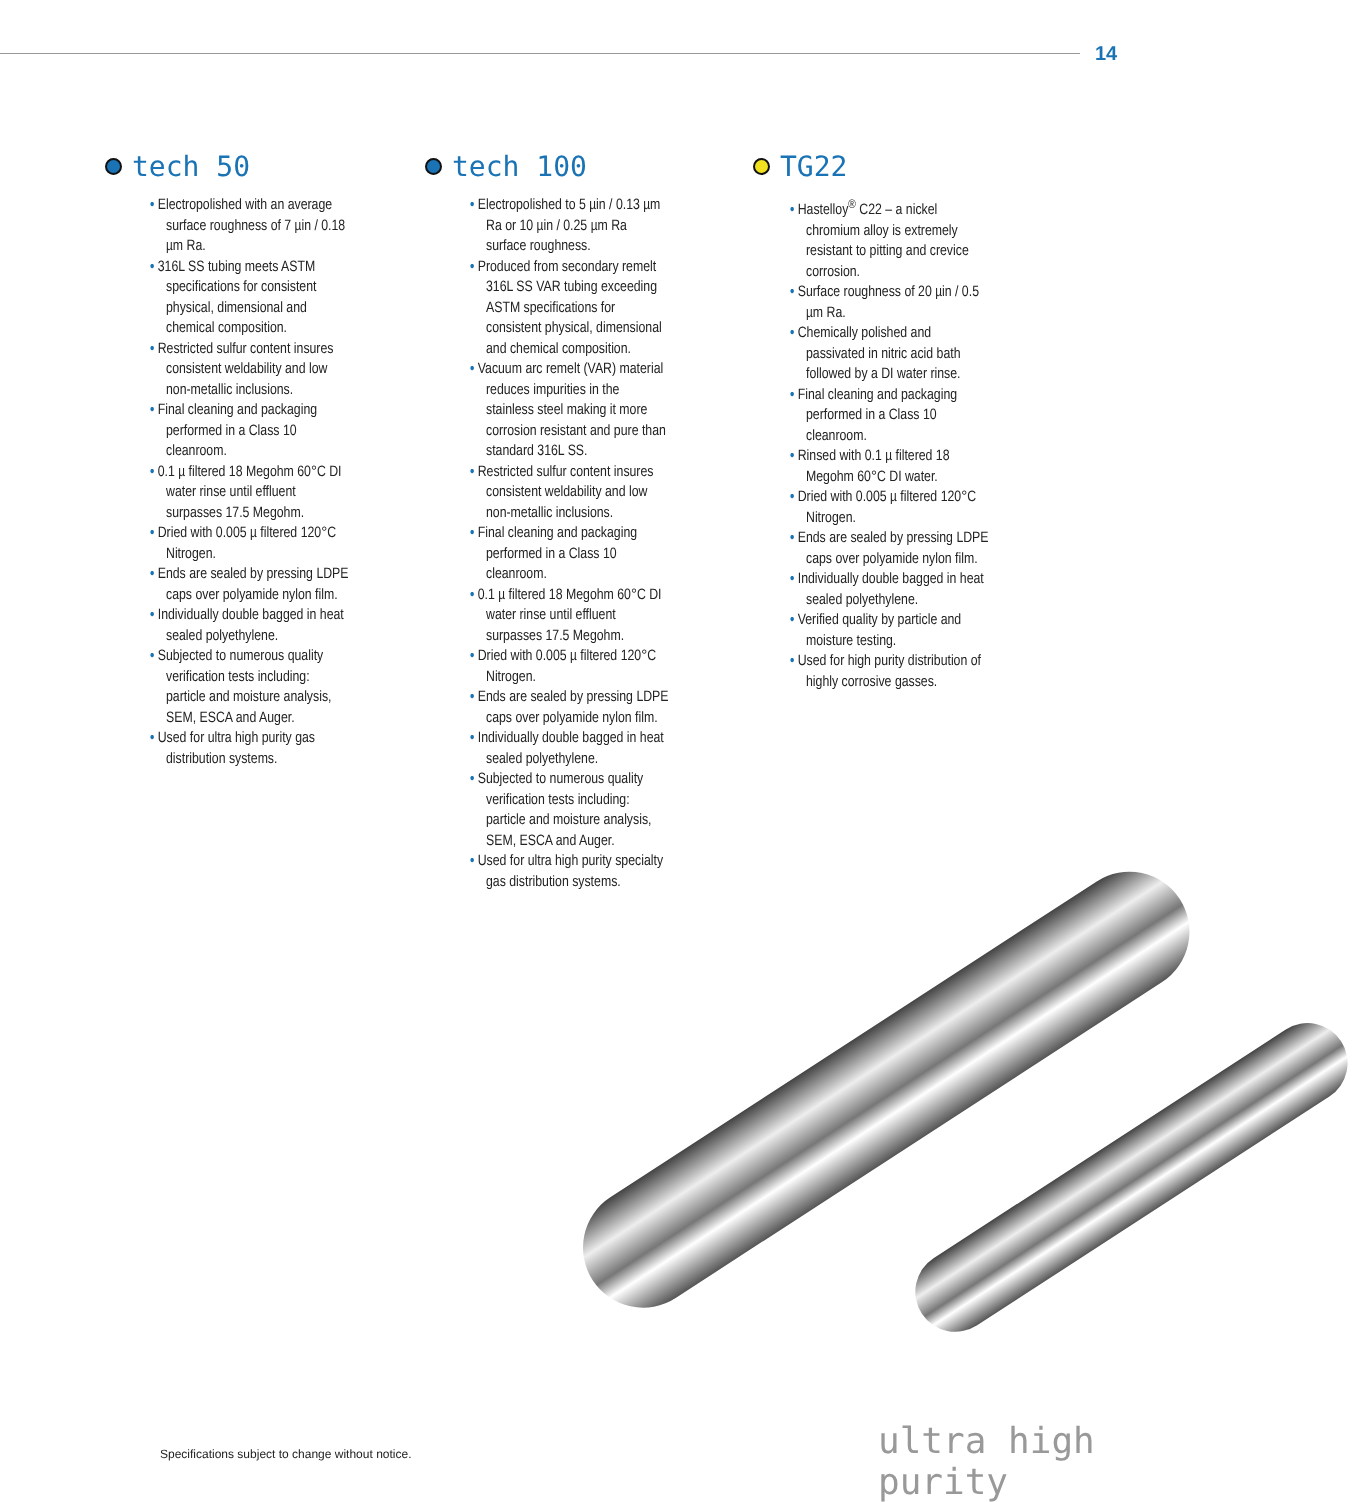14
tech 50
• Electropolished with an average surface roughness of 7 µin / 0.18 µm Ra.
• 316L SS tubing meets ASTM specifications for consistent physical, dimensional and chemical composition.
• Restricted sulfur content insures consistent weldability and low non-metallic inclusions.
• Final cleaning and packaging performed in a Class 10 cleanroom.
• 0.1 µ filtered 18 Megohm 60°C DI water rinse until effluent surpasses 17.5 Megohm.
• Dried with 0.005 µ filtered 120°C Nitrogen.
• Ends are sealed by pressing LDPE caps over polyamide nylon film.
• Individually double bagged in heat sealed polyethylene.
• Subjected to numerous quality verification tests including: particle and moisture analysis, SEM, ESCA and Auger.
• Used for ultra high purity gas distribution systems.
tech 100
• Electropolished to 5 µin / 0.13 µm Ra or 10 µin / 0.25 µm Ra surface roughness.
• Produced from secondary remelt 316L SS VAR tubing exceeding ASTM specifications for consistent physical, dimensional and chemical composition.
• Vacuum arc remelt (VAR) material reduces impurities in the stainless steel making it more corrosion resistant and pure than standard 316L SS.
• Restricted sulfur content insures consistent weldability and low non-metallic inclusions.
• Final cleaning and packaging performed in a Class 10 cleanroom.
• 0.1 µ filtered 18 Megohm 60°C DI water rinse until effluent surpasses 17.5 Megohm.
• Dried with 0.005 µ filtered 120°C Nitrogen.
• Ends are sealed by pressing LDPE caps over polyamide nylon film.
• Individually double bagged in heat sealed polyethylene.
• Subjected to numerous quality verification tests including: particle and moisture analysis, SEM, ESCA and Auger.
• Used for ultra high purity specialty gas distribution systems.
TG22
• Hastelloy<sup>®</sup> C22 – a nickel chromium alloy is extremely resistant to pitting and crevice corrosion.
• Surface roughness of 20 µin / 0.5 µm Ra.
• Chemically polished and passivated in nitric acid bath followed by a DI water rinse.
• Final cleaning and packaging performed in a Class 10 cleanroom.
• Rinsed with 0.1 µ filtered 18 Megohm 60°C DI water.
• Dried with 0.005 µ filtered 120°C Nitrogen.
• Ends are sealed by pressing LDPE caps over polyamide nylon film.
• Individually double bagged in heat sealed polyethylene.
• Verified quality by particle and moisture testing.
• Used for high purity distribution of highly corrosive gasses.
Specifications subject to change without notice.
ultra high purity